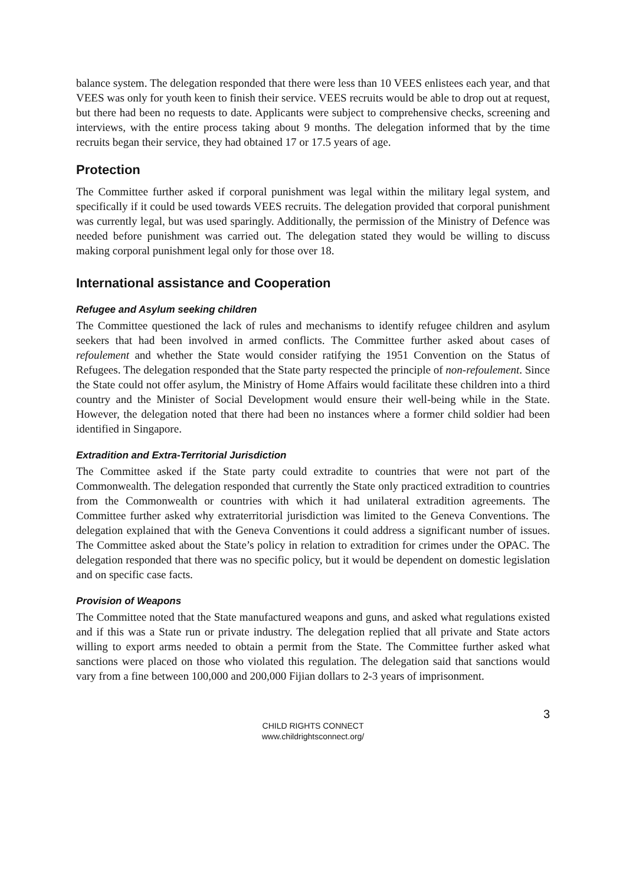balance system. The delegation responded that there were less than 10 VEES enlistees each year, and that VEES was only for youth keen to finish their service. VEES recruits would be able to drop out at request, but there had been no requests to date. Applicants were subject to comprehensive checks, screening and interviews, with the entire process taking about 9 months. The delegation informed that by the time recruits began their service, they had obtained 17 or 17.5 years of age.
Protection
The Committee further asked if corporal punishment was legal within the military legal system, and specifically if it could be used towards VEES recruits. The delegation provided that corporal punishment was currently legal, but was used sparingly. Additionally, the permission of the Ministry of Defence was needed before punishment was carried out. The delegation stated they would be willing to discuss making corporal punishment legal only for those over 18.
International assistance and Cooperation
Refugee and Asylum seeking children
The Committee questioned the lack of rules and mechanisms to identify refugee children and asylum seekers that had been involved in armed conflicts. The Committee further asked about cases of refoulement and whether the State would consider ratifying the 1951 Convention on the Status of Refugees. The delegation responded that the State party respected the principle of non-refoulement. Since the State could not offer asylum, the Ministry of Home Affairs would facilitate these children into a third country and the Minister of Social Development would ensure their well-being while in the State. However, the delegation noted that there had been no instances where a former child soldier had been identified in Singapore.
Extradition and Extra-Territorial Jurisdiction
The Committee asked if the State party could extradite to countries that were not part of the Commonwealth. The delegation responded that currently the State only practiced extradition to countries from the Commonwealth or countries with which it had unilateral extradition agreements. The Committee further asked why extraterritorial jurisdiction was limited to the Geneva Conventions. The delegation explained that with the Geneva Conventions it could address a significant number of issues. The Committee asked about the State’s policy in relation to extradition for crimes under the OPAC. The delegation responded that there was no specific policy, but it would be dependent on domestic legislation and on specific case facts.
Provision of Weapons
The Committee noted that the State manufactured weapons and guns, and asked what regulations existed and if this was a State run or private industry. The delegation replied that all private and State actors willing to export arms needed to obtain a permit from the State. The Committee further asked what sanctions were placed on those who violated this regulation. The delegation said that sanctions would vary from a fine between 100,000 and 200,000 Fijian dollars to 2-3 years of imprisonment.
3
CHILD RIGHTS CONNECT
www.childrightsconnect.org/